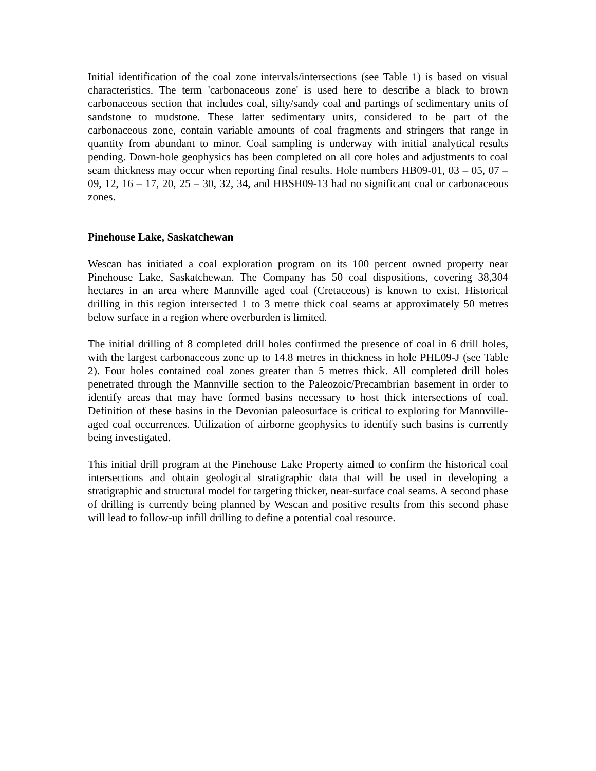Initial identification of the coal zone intervals/intersections (see Table 1) is based on visual characteristics. The term 'carbonaceous zone' is used here to describe a black to brown carbonaceous section that includes coal, silty/sandy coal and partings of sedimentary units of sandstone to mudstone. These latter sedimentary units, considered to be part of the carbonaceous zone, contain variable amounts of coal fragments and stringers that range in quantity from abundant to minor. Coal sampling is underway with initial analytical results pending. Down-hole geophysics has been completed on all core holes and adjustments to coal seam thickness may occur when reporting final results. Hole numbers HB09-01, 03 – 05, 07 – 09, 12, 16 – 17, 20, 25 – 30, 32, 34, and HBSH09-13 had no significant coal or carbonaceous zones.
Pinehouse Lake, Saskatchewan
Wescan has initiated a coal exploration program on its 100 percent owned property near Pinehouse Lake, Saskatchewan. The Company has 50 coal dispositions, covering 38,304 hectares in an area where Mannville aged coal (Cretaceous) is known to exist. Historical drilling in this region intersected 1 to 3 metre thick coal seams at approximately 50 metres below surface in a region where overburden is limited.
The initial drilling of 8 completed drill holes confirmed the presence of coal in 6 drill holes, with the largest carbonaceous zone up to 14.8 metres in thickness in hole PHL09-J (see Table 2). Four holes contained coal zones greater than 5 metres thick. All completed drill holes penetrated through the Mannville section to the Paleozoic/Precambrian basement in order to identify areas that may have formed basins necessary to host thick intersections of coal. Definition of these basins in the Devonian paleosurface is critical to exploring for Mannville-aged coal occurrences. Utilization of airborne geophysics to identify such basins is currently being investigated.
This initial drill program at the Pinehouse Lake Property aimed to confirm the historical coal intersections and obtain geological stratigraphic data that will be used in developing a stratigraphic and structural model for targeting thicker, near-surface coal seams. A second phase of drilling is currently being planned by Wescan and positive results from this second phase will lead to follow-up infill drilling to define a potential coal resource.